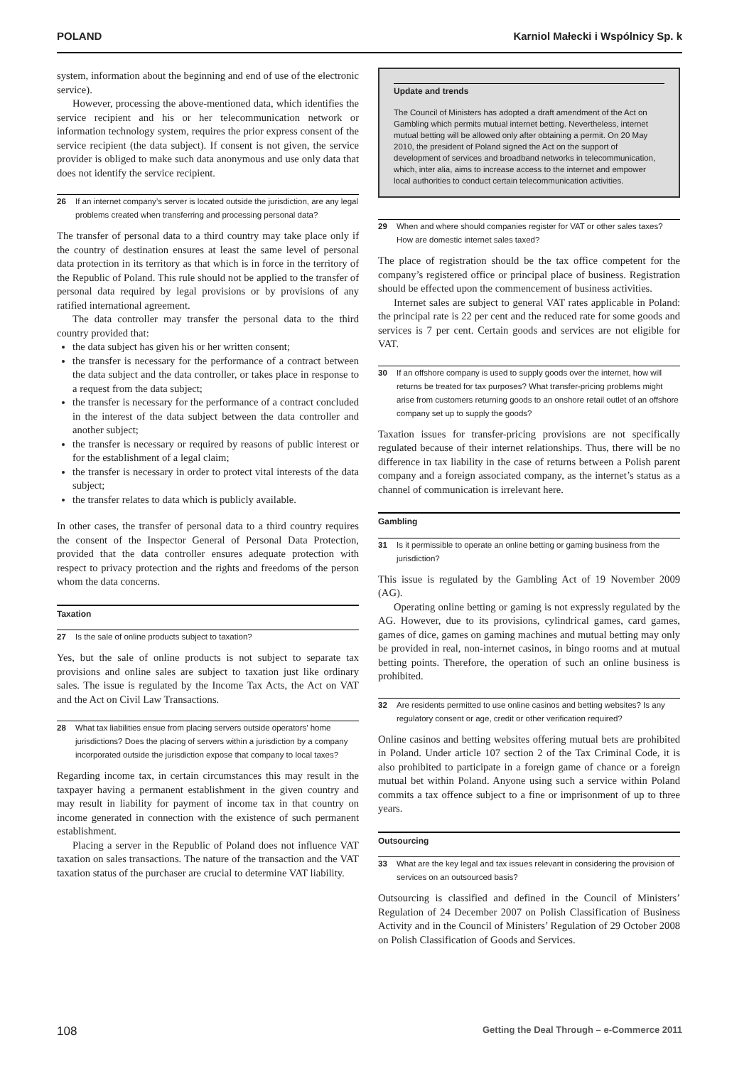POLAND Karniol Małecki i Wspólnicy Sp. k
system, information about the beginning and end of use of the electronic service).
However, processing the above-mentioned data, which identifies the service recipient and his or her telecommunication network or information technology system, requires the prior express consent of the service recipient (the data subject). If consent is not given, the service provider is obliged to make such data anonymous and use only data that does not identify the service recipient.
26 If an internet company’s server is located outside the jurisdiction, are any legal problems created when transferring and processing personal data?
The transfer of personal data to a third country may take place only if the country of destination ensures at least the same level of personal data protection in its territory as that which is in force in the territory of the Republic of Poland. This rule should not be applied to the transfer of personal data required by legal provisions or by provisions of any ratified international agreement.
The data controller may transfer the personal data to the third country provided that:
the data subject has given his or her written consent;
the transfer is necessary for the performance of a contract between the data subject and the data controller, or takes place in response to a request from the data subject;
the transfer is necessary for the performance of a contract concluded in the interest of the data subject between the data controller and another subject;
the transfer is necessary or required by reasons of public interest or for the establishment of a legal claim;
the transfer is necessary in order to protect vital interests of the data subject;
the transfer relates to data which is publicly available.
In other cases, the transfer of personal data to a third country requires the consent of the Inspector General of Personal Data Protection, provided that the data controller ensures adequate protection with respect to privacy protection and the rights and freedoms of the person whom the data concerns.
Taxation
27 Is the sale of online products subject to taxation?
Yes, but the sale of online products is not subject to separate tax provisions and online sales are subject to taxation just like ordinary sales. The issue is regulated by the Income Tax Acts, the Act on VAT and the Act on Civil Law Transactions.
28 What tax liabilities ensue from placing servers outside operators’ home jurisdictions? Does the placing of servers within a jurisdiction by a company incorporated outside the jurisdiction expose that company to local taxes?
Regarding income tax, in certain circumstances this may result in the taxpayer having a permanent establishment in the given country and may result in liability for payment of income tax in that country on income generated in connection with the existence of such permanent establishment.
Placing a server in the Republic of Poland does not influence VAT taxation on sales transactions. The nature of the transaction and the VAT taxation status of the purchaser are crucial to determine VAT liability.
Update and trends
The Council of Ministers has adopted a draft amendment of the Act on Gambling which permits mutual internet betting. Nevertheless, internet mutual betting will be allowed only after obtaining a permit. On 20 May 2010, the president of Poland signed the Act on the support of development of services and broadband networks in telecommunication, which, inter alia, aims to increase access to the internet and empower local authorities to conduct certain telecommunication activities.
29 When and where should companies register for VAT or other sales taxes? How are domestic internet sales taxed?
The place of registration should be the tax office competent for the company’s registered office or principal place of business. Registration should be effected upon the commencement of business activities.
Internet sales are subject to general VAT rates applicable in Poland: the principal rate is 22 per cent and the reduced rate for some goods and services is 7 per cent. Certain goods and services are not eligible for VAT.
30 If an offshore company is used to supply goods over the internet, how will returns be treated for tax purposes? What transfer-pricing problems might arise from customers returning goods to an onshore retail outlet of an offshore company set up to supply the goods?
Taxation issues for transfer-pricing provisions are not specifically regulated because of their internet relationships. Thus, there will be no difference in tax liability in the case of returns between a Polish parent company and a foreign associated company, as the internet’s status as a channel of communication is irrelevant here.
Gambling
31 Is it permissible to operate an online betting or gaming business from the jurisdiction?
This issue is regulated by the Gambling Act of 19 November 2009 (AG).
Operating online betting or gaming is not expressly regulated by the AG. However, due to its provisions, cylindrical games, card games, games of dice, games on gaming machines and mutual betting may only be provided in real, non-internet casinos, in bingo rooms and at mutual betting points. Therefore, the operation of such an online business is prohibited.
32 Are residents permitted to use online casinos and betting websites? Is any regulatory consent or age, credit or other verification required?
Online casinos and betting websites offering mutual bets are prohibited in Poland. Under article 107 section 2 of the Tax Criminal Code, it is also prohibited to participate in a foreign game of chance or a foreign mutual bet within Poland. Anyone using such a service within Poland commits a tax offence subject to a fine or imprisonment of up to three years.
Outsourcing
33 What are the key legal and tax issues relevant in considering the provision of services on an outsourced basis?
Outsourcing is classified and defined in the Council of Ministers’ Regulation of 24 December 2007 on Polish Classification of Business Activity and in the Council of Ministers’ Regulation of 29 October 2008 on Polish Classification of Goods and Services.
108 Getting the Deal Through – e-Commerce 2011